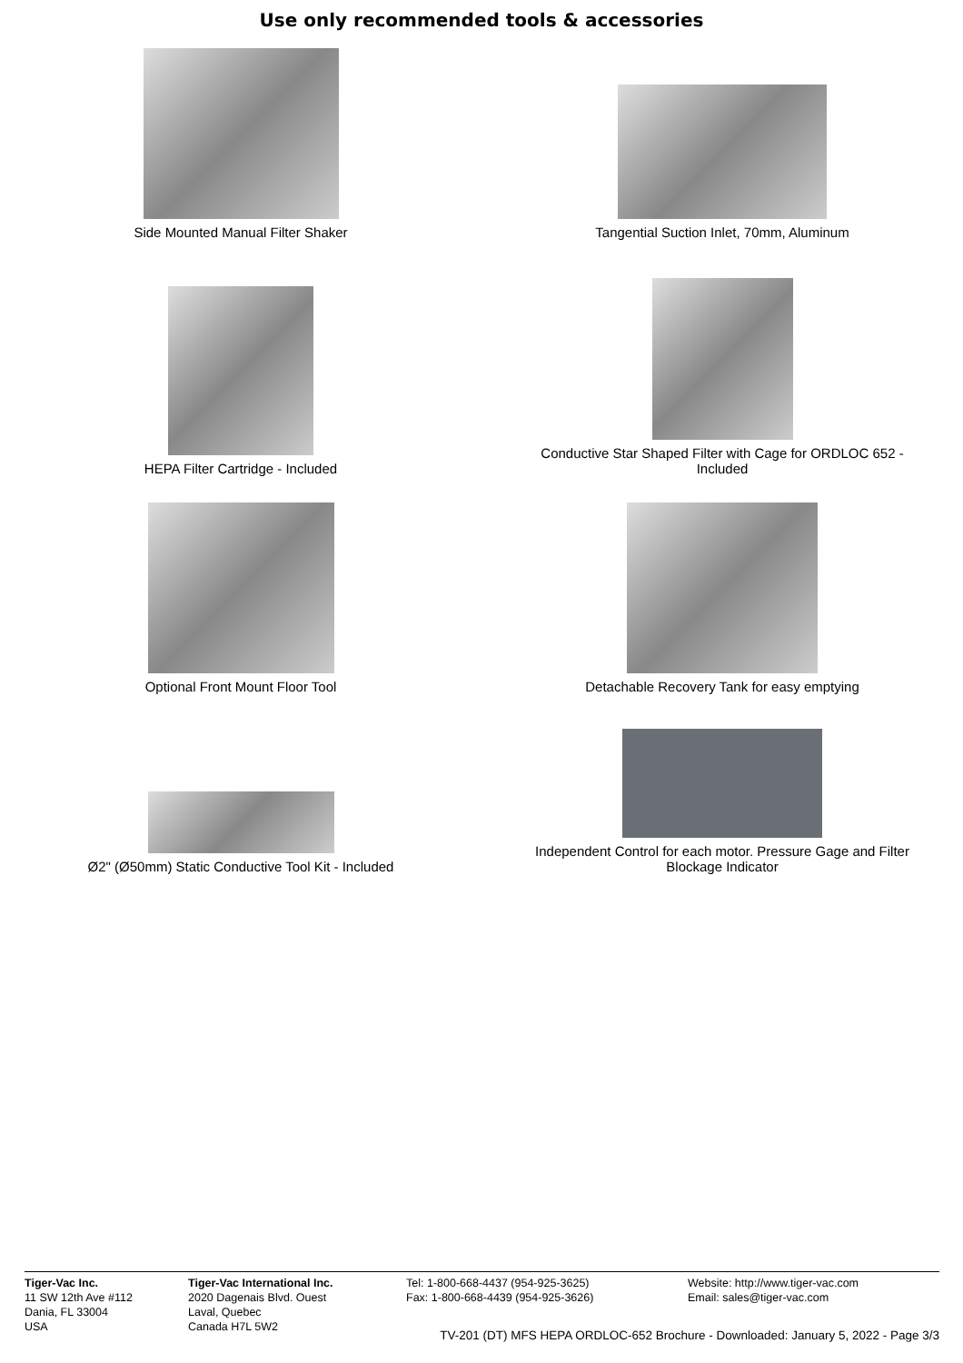Use only recommended tools & accessories
Side Mounted Manual Filter Shaker
Tangential Suction Inlet, 70mm, Aluminum
HEPA Filter Cartridge - Included
Conductive Star Shaped Filter with Cage for ORDLOC 652 -
Included
Optional Front Mount Floor Tool
Detachable Recovery Tank for easy emptying
Ø2" (Ø50mm) Static Conductive Tool Kit - Included
Independent Control for each motor. Pressure Gage and Filter
Blockage Indicator
Tiger-Vac Inc.
11 SW 12th Ave #112
Dania, FL 33004
USA
Tiger-Vac International Inc.
2020 Dagenais Blvd. Ouest
Laval, Quebec
Canada H7L 5W2
Tel: 1-800-668-4437 (954-925-3625)
Fax: 1-800-668-4439 (954-925-3626)
Website: http://www.tiger-vac.com
Email: sales@tiger-vac.com
TV-201 (DT) MFS HEPA ORDLOC-652 Brochure - Downloaded: January 5, 2022 - Page 3/3